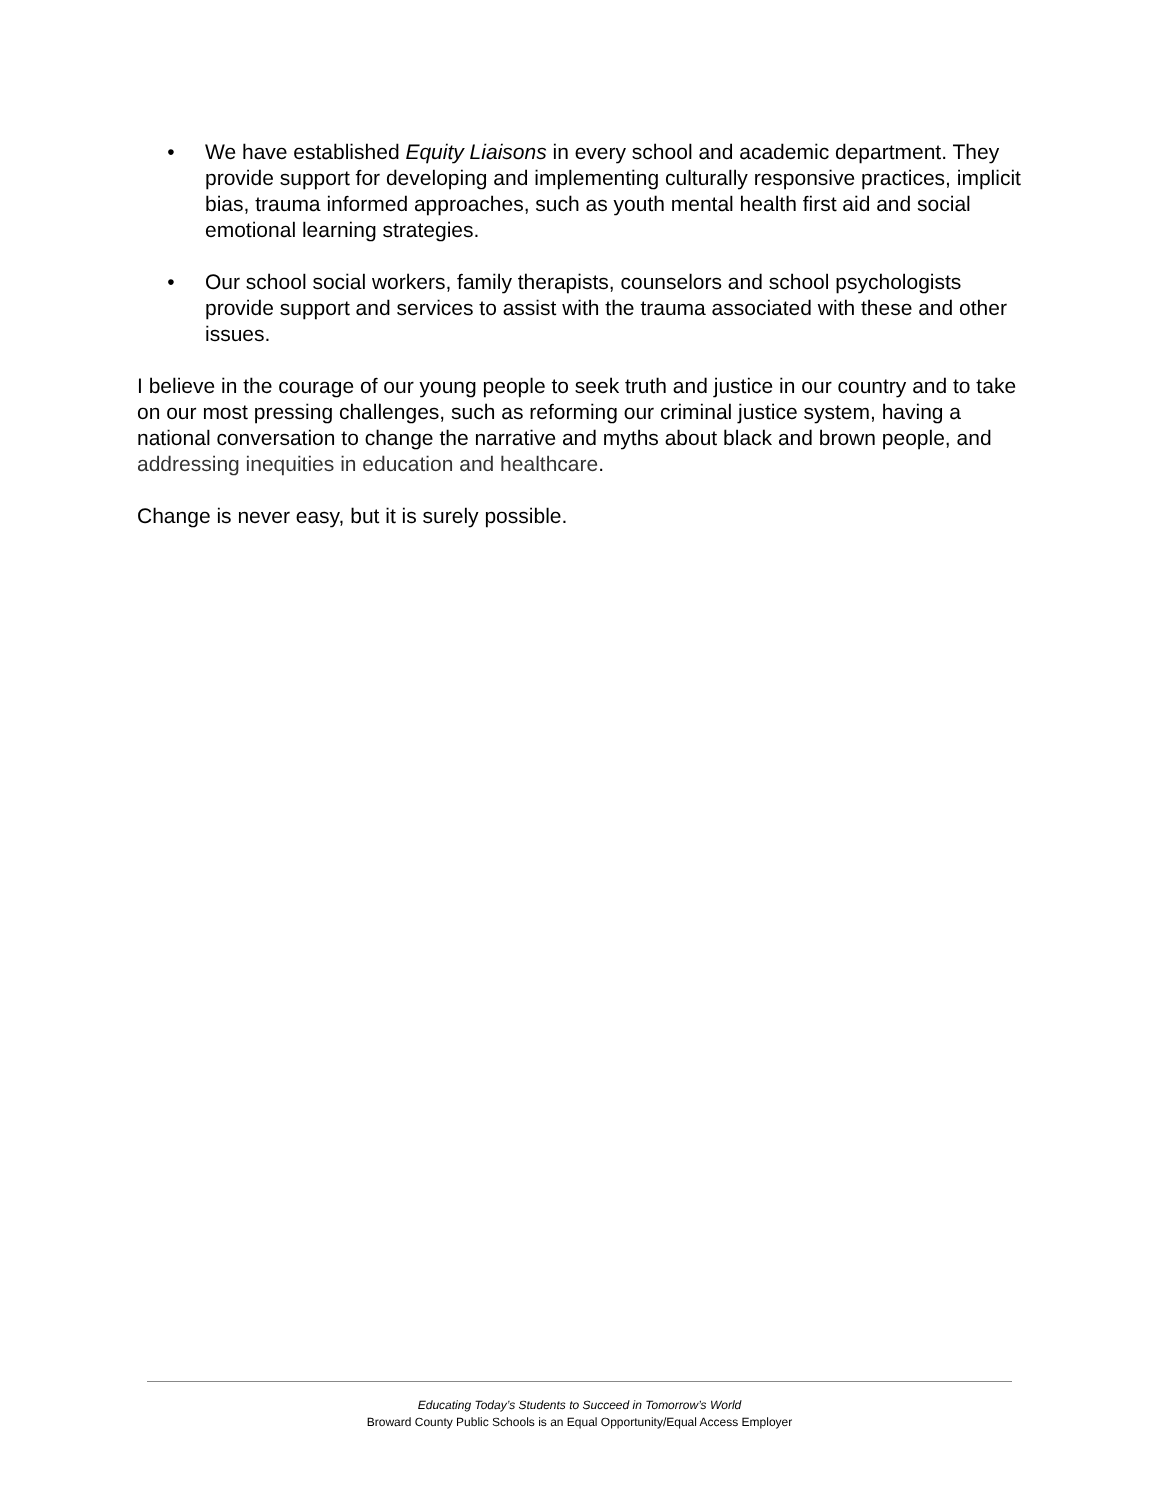• We have established Equity Liaisons in every school and academic department. They provide support for developing and implementing culturally responsive practices, implicit bias, trauma informed approaches, such as youth mental health first aid and social emotional learning strategies.
• Our school social workers, family therapists, counselors and school psychologists provide support and services to assist with the trauma associated with these and other issues.
I believe in the courage of our young people to seek truth and justice in our country and to take on our most pressing challenges, such as reforming our criminal justice system, having a national conversation to change the narrative and myths about black and brown people, and addressing inequities in education and healthcare.
Change is never easy, but it is surely possible.
Educating Today’s Students to Succeed in Tomorrow’s World
Broward County Public Schools is an Equal Opportunity/Equal Access Employer